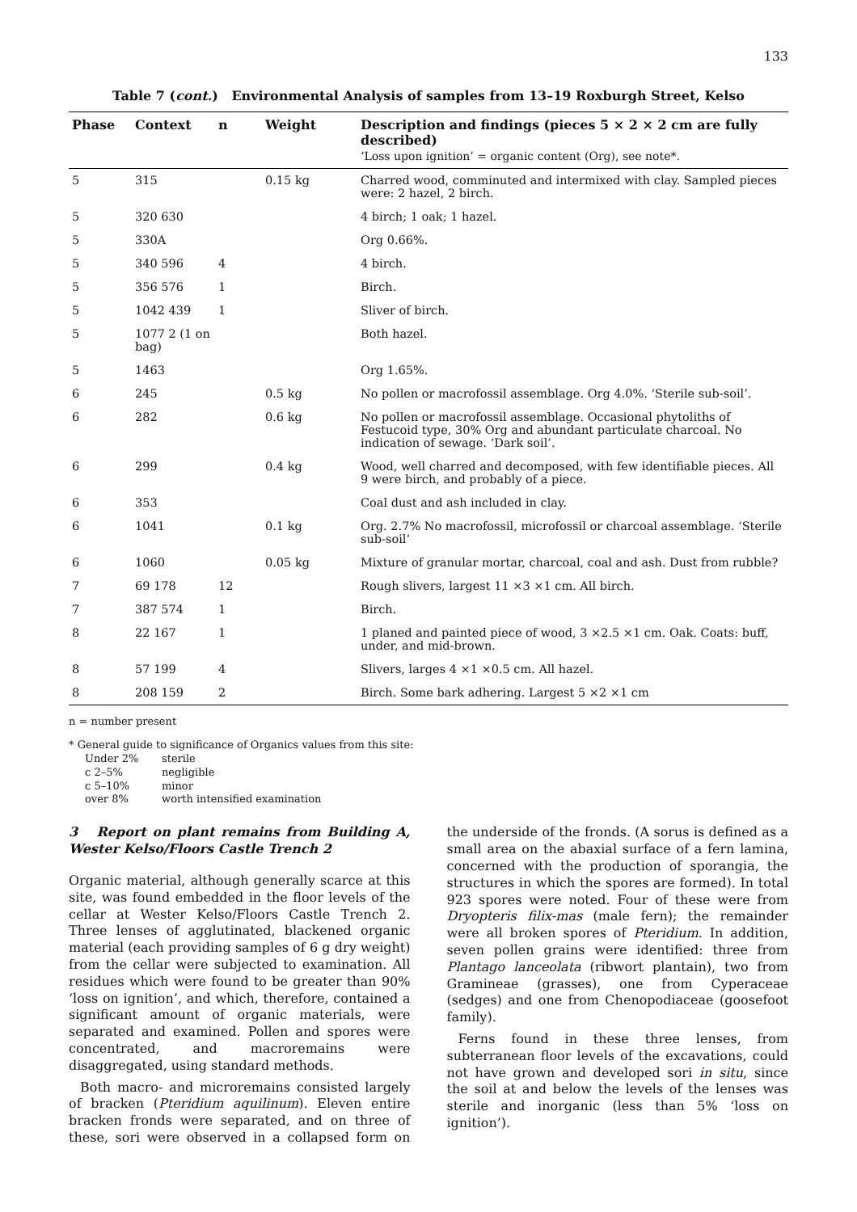133
Table 7 (cont.) Environmental Analysis of samples from 13–19 Roxburgh Street, Kelso
| Phase | Context | n | Weight | Description and findings (pieces 5 × 2 × 2 cm are fully described) ‘Loss upon ignition’ = organic content (Org), see note*. |
| --- | --- | --- | --- | --- |
| 5 | 315 | | 0.15 kg | Charred wood, comminuted and intermixed with clay. Sampled pieces were: 2 hazel, 2 birch. |
| 5 | 320 630 | | | 4 birch; 1 oak; 1 hazel. |
| 5 | 330A | | | Org 0.66%. |
| 5 | 340 596 | 4 | | 4 birch. |
| 5 | 356 576 | 1 | | Birch. |
| 5 | 1042 439 | 1 | | Sliver of birch. |
| 5 | 1077 2 (1 on bag) | | | Both hazel. |
| 5 | 1463 | | | Org 1.65%. |
| 6 | 245 | | 0.5 kg | No pollen or macrofossil assemblage. Org 4.0%. ‘Sterile sub-soil’. |
| 6 | 282 | | 0.6 kg | No pollen or macrofossil assemblage. Occasional phytoliths of Festucoid type, 30% Org and abundant particulate charcoal. No indication of sewage. ‘Dark soil’. |
| 6 | 299 | | 0.4 kg | Wood, well charred and decomposed, with few identifiable pieces. All 9 were birch, and probably of a piece. |
| 6 | 353 | | | Coal dust and ash included in clay. |
| 6 | 1041 | | 0.1 kg | Org. 2.7% No macrofossil, microfossil or charcoal assemblage. ‘Sterile sub-soil’ |
| 6 | 1060 | | 0.05 kg | Mixture of granular mortar, charcoal, coal and ash. Dust from rubble? |
| 7 | 69 178 | 12 | | Rough slivers, largest 11 ×3 ×1 cm. All birch. |
| 7 | 387 574 | 1 | | Birch. |
| 8 | 22 167 | 1 | | 1 planed and painted piece of wood, 3 ×2.5 ×1 cm. Oak. Coats: buff, under, and mid-brown. |
| 8 | 57 199 | 4 | | Slivers, larges 4 ×1 ×0.5 cm. All hazel. |
| 8 | 208 159 | 2 | | Birch. Some bark adhering. Largest 5 ×2 ×1 cm |
n = number present
* General guide to significance of Organics values from this site:
Under 2% sterile c 2–5% negligible c 5–10% minor over 8% worth intensified examination
3 Report on plant remains from Building A, Wester Kelso/Floors Castle Trench 2
Organic material, although generally scarce at this site, was found embedded in the floor levels of the cellar at Wester Kelso/Floors Castle Trench 2. Three lenses of agglutinated, blackened organic material (each providing samples of 6 g dry weight) from the cellar were subjected to examination. All residues which were found to be greater than 90% ‘loss on ignition’, and which, therefore, contained a significant amount of organic materials, were separated and examined. Pollen and spores were concentrated, and macroremains were disaggregated, using standard methods.
Both macro- and microremains consisted largely of bracken (Pteridium aquilinum). Eleven entire bracken fronds were separated, and on three of these, sori were observed in a collapsed form on the underside of the fronds. (A sorus is defined as a small area on the abaxial surface of a fern lamina, concerned with the production of sporangia, the structures in which the spores are formed). In total 923 spores were noted. Four of these were from Dryopteris filix-mas (male fern); the remainder were all broken spores of Pteridium. In addition, seven pollen grains were identified: three from Plantago lanceolata (ribwort plantain), two from Gramineae (grasses), one from Cyperaceae (sedges) and one from Chenopodiaceae (goosefoot family).
Ferns found in these three lenses, from subterranean floor levels of the excavations, could not have grown and developed sori in situ, since the soil at and below the levels of the lenses was sterile and inorganic (less than 5% ‘loss on ignition’).